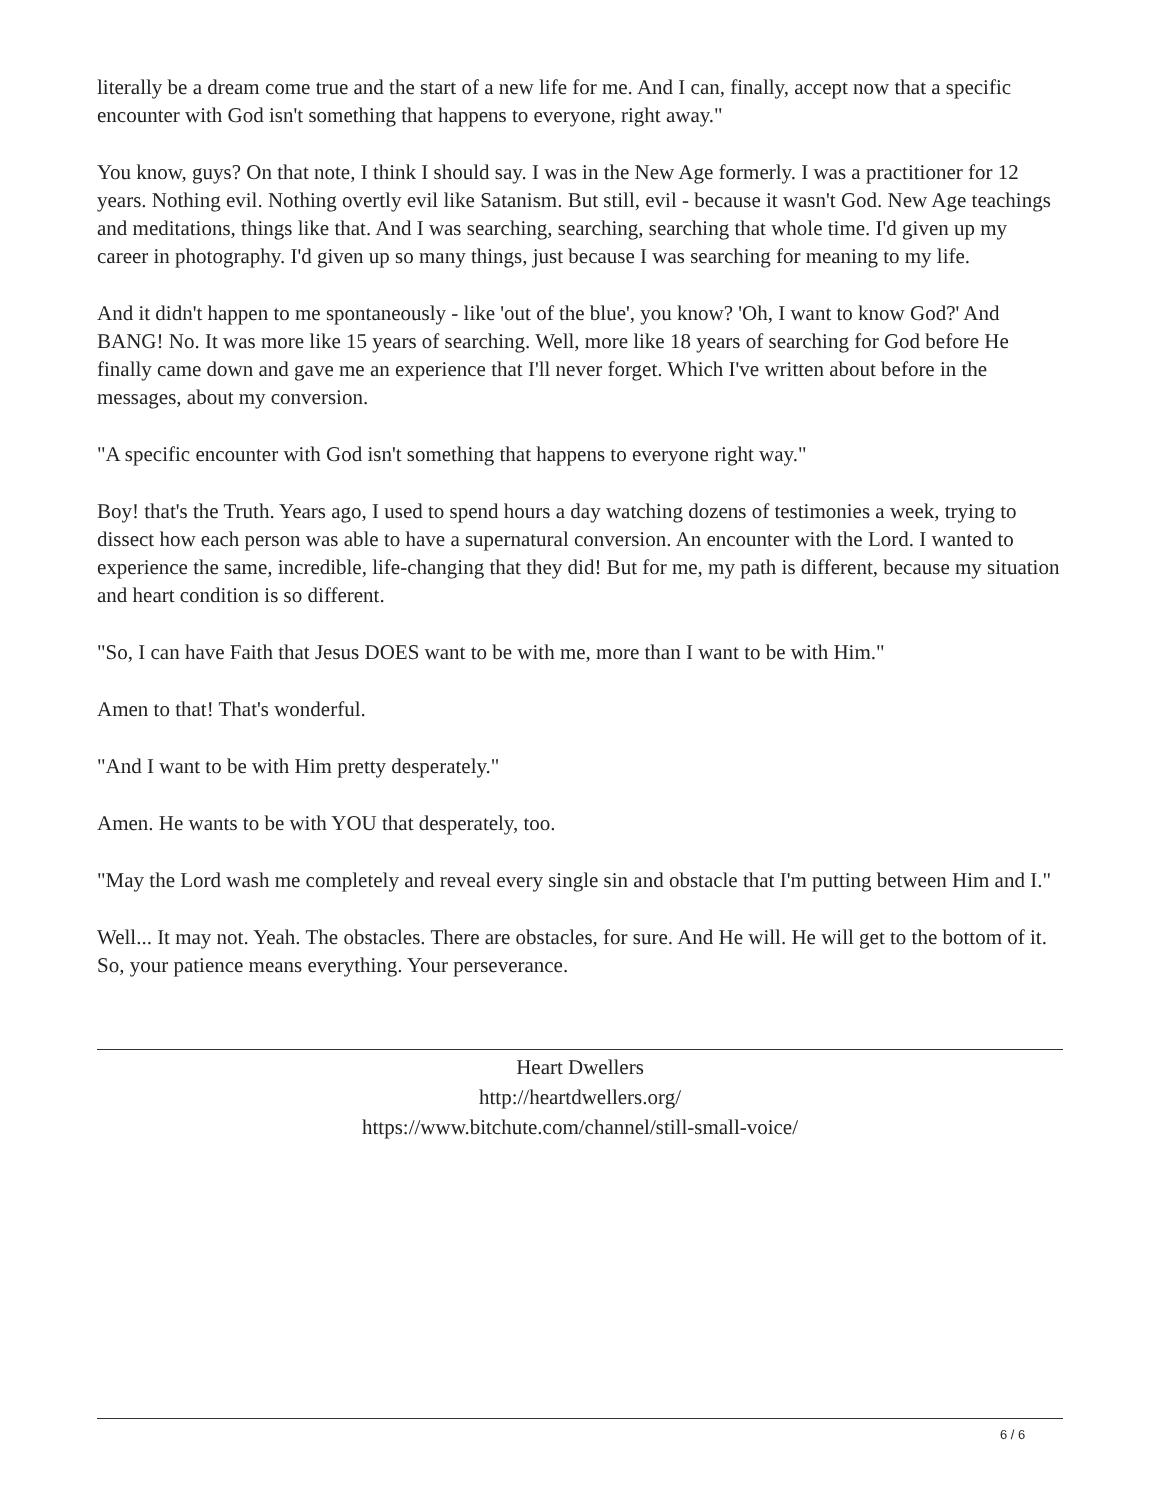literally be a dream come true and the start of a new life for me. And I can, finally, accept now that a specific encounter with God isn't something that happens to everyone, right away."
You know, guys? On that note, I think I should say. I was in the New Age formerly. I was a practitioner for 12 years. Nothing evil. Nothing overtly evil like Satanism. But still, evil - because it wasn't God. New Age teachings and meditations, things like that. And I was searching, searching, searching that whole time. I'd given up my career in photography. I'd given up so many things, just because I was searching for meaning to my life.
And it didn't happen to me spontaneously - like 'out of the blue', you know? 'Oh, I want to know God?' And BANG! No. It was more like 15 years of searching. Well, more like 18 years of searching for God before He finally came down and gave me an experience that I'll never forget. Which I've written about before in the messages, about my conversion.
"A specific encounter with God isn't something that happens to everyone right way."
Boy! that's the Truth. Years ago, I used to spend hours a day watching dozens of testimonies a week, trying to dissect how each person was able to have a supernatural conversion. An encounter with the Lord. I wanted to experience the same, incredible, life-changing that they did! But for me, my path is different, because my situation and heart condition is so different.
"So, I can have Faith that Jesus DOES want to be with me, more than I want to be with Him."
Amen to that! That's wonderful.
"And I want to be with Him pretty desperately."
Amen. He wants to be with YOU that desperately, too.
"May the Lord wash me completely and reveal every single sin and obstacle that I'm putting between Him and I."
Well... It may not. Yeah. The obstacles. There are obstacles, for sure. And He will. He will get to the bottom of it. So, your patience means everything. Your perseverance.
Heart Dwellers
http://heartdwellers.org/
https://www.bitchute.com/channel/still-small-voice/
6 / 6